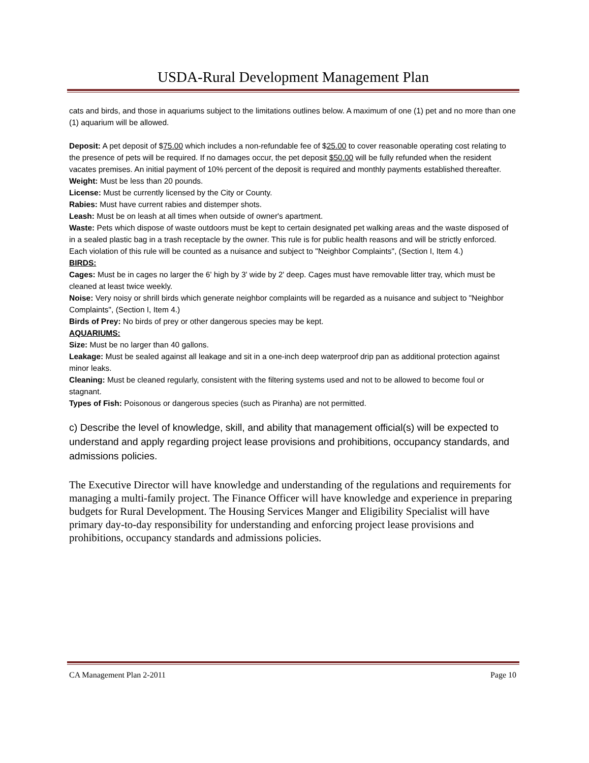USDA-Rural Development Management Plan
cats and birds, and those in aquariums subject to the limitations outlines below. A maximum of one (1) pet and no more than one (1) aquarium will be allowed.
Deposit: A pet deposit of $75.00 which includes a non-refundable fee of $25.00 to cover reasonable operating cost relating to the presence of pets will be required. If no damages occur, the pet deposit $50.00 will be fully refunded when the resident vacates premises. An initial payment of 10% percent of the deposit is required and monthly payments established thereafter.
Weight: Must be less than 20 pounds.
License: Must be currently licensed by the City or County.
Rabies: Must have current rabies and distemper shots.
Leash: Must be on leash at all times when outside of owner's apartment.
Waste: Pets which dispose of waste outdoors must be kept to certain designated pet walking areas and the waste disposed of in a sealed plastic bag in a trash receptacle by the owner. This rule is for public health reasons and will be strictly enforced. Each violation of this rule will be counted as a nuisance and subject to "Neighbor Complaints", (Section I, Item 4.)
BIRDS:
Cages: Must be in cages no larger the 6' high by 3' wide by 2' deep. Cages must have removable litter tray, which must be cleaned at least twice weekly.
Noise: Very noisy or shrill birds which generate neighbor complaints will be regarded as a nuisance and subject to "Neighbor Complaints", (Section I, Item 4.)
Birds of Prey: No birds of prey or other dangerous species may be kept.
AQUARIUMS:
Size: Must be no larger than 40 gallons.
Leakage: Must be sealed against all leakage and sit in a one-inch deep waterproof drip pan as additional protection against minor leaks.
Cleaning: Must be cleaned regularly, consistent with the filtering systems used and not to be allowed to become foul or stagnant.
Types of Fish: Poisonous or dangerous species (such as Piranha) are not permitted.
c) Describe the level of knowledge, skill, and ability that management official(s) will be expected to understand and apply regarding project lease provisions and prohibitions, occupancy standards, and admissions policies.
The Executive Director will have knowledge and understanding of the regulations and requirements for managing a multi-family project. The Finance Officer will have knowledge and experience in preparing budgets for Rural Development. The Housing Services Manger and Eligibility Specialist will have primary day-to-day responsibility for understanding and enforcing project lease provisions and prohibitions, occupancy standards and admissions policies.
CA Management Plan 2-2011 Page 10